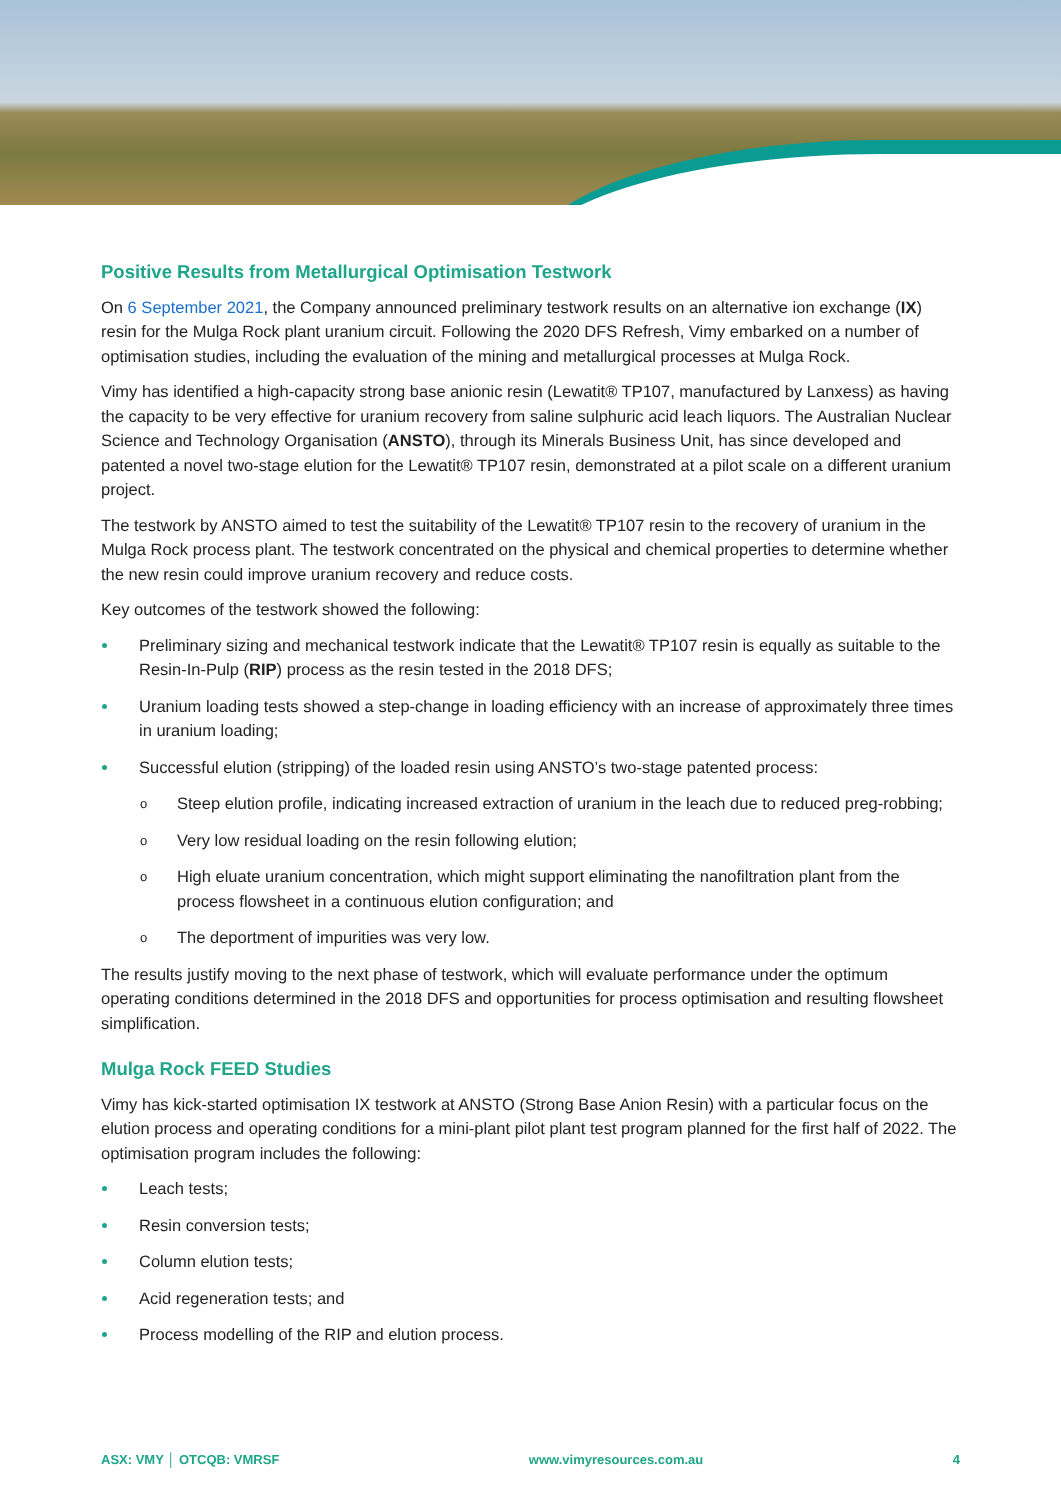Positive Results from Metallurgical Optimisation Testwork
On 6 September 2021, the Company announced preliminary testwork results on an alternative ion exchange (IX) resin for the Mulga Rock plant uranium circuit. Following the 2020 DFS Refresh, Vimy embarked on a number of optimisation studies, including the evaluation of the mining and metallurgical processes at Mulga Rock.
Vimy has identified a high-capacity strong base anionic resin (Lewatit® TP107, manufactured by Lanxess) as having the capacity to be very effective for uranium recovery from saline sulphuric acid leach liquors. The Australian Nuclear Science and Technology Organisation (ANSTO), through its Minerals Business Unit, has since developed and patented a novel two-stage elution for the Lewatit® TP107 resin, demonstrated at a pilot scale on a different uranium project.
The testwork by ANSTO aimed to test the suitability of the Lewatit® TP107 resin to the recovery of uranium in the Mulga Rock process plant. The testwork concentrated on the physical and chemical properties to determine whether the new resin could improve uranium recovery and reduce costs.
Key outcomes of the testwork showed the following:
Preliminary sizing and mechanical testwork indicate that the Lewatit® TP107 resin is equally as suitable to the Resin-In-Pulp (RIP) process as the resin tested in the 2018 DFS;
Uranium loading tests showed a step-change in loading efficiency with an increase of approximately three times in uranium loading;
Successful elution (stripping) of the loaded resin using ANSTO’s two-stage patented process:
Steep elution profile, indicating increased extraction of uranium in the leach due to reduced preg-robbing;
Very low residual loading on the resin following elution;
High eluate uranium concentration, which might support eliminating the nanofiltration plant from the process flowsheet in a continuous elution configuration; and
The deportment of impurities was very low.
The results justify moving to the next phase of testwork, which will evaluate performance under the optimum operating conditions determined in the 2018 DFS and opportunities for process optimisation and resulting flowsheet simplification.
Mulga Rock FEED Studies
Vimy has kick-started optimisation IX testwork at ANSTO (Strong Base Anion Resin) with a particular focus on the elution process and operating conditions for a mini-plant pilot plant test program planned for the first half of 2022. The optimisation program includes the following:
Leach tests;
Resin conversion tests;
Column elution tests;
Acid regeneration tests; and
Process modelling of the RIP and elution process.
ASX: VMY │ OTCQB: VMRSF www.vimyresources.com.au 4